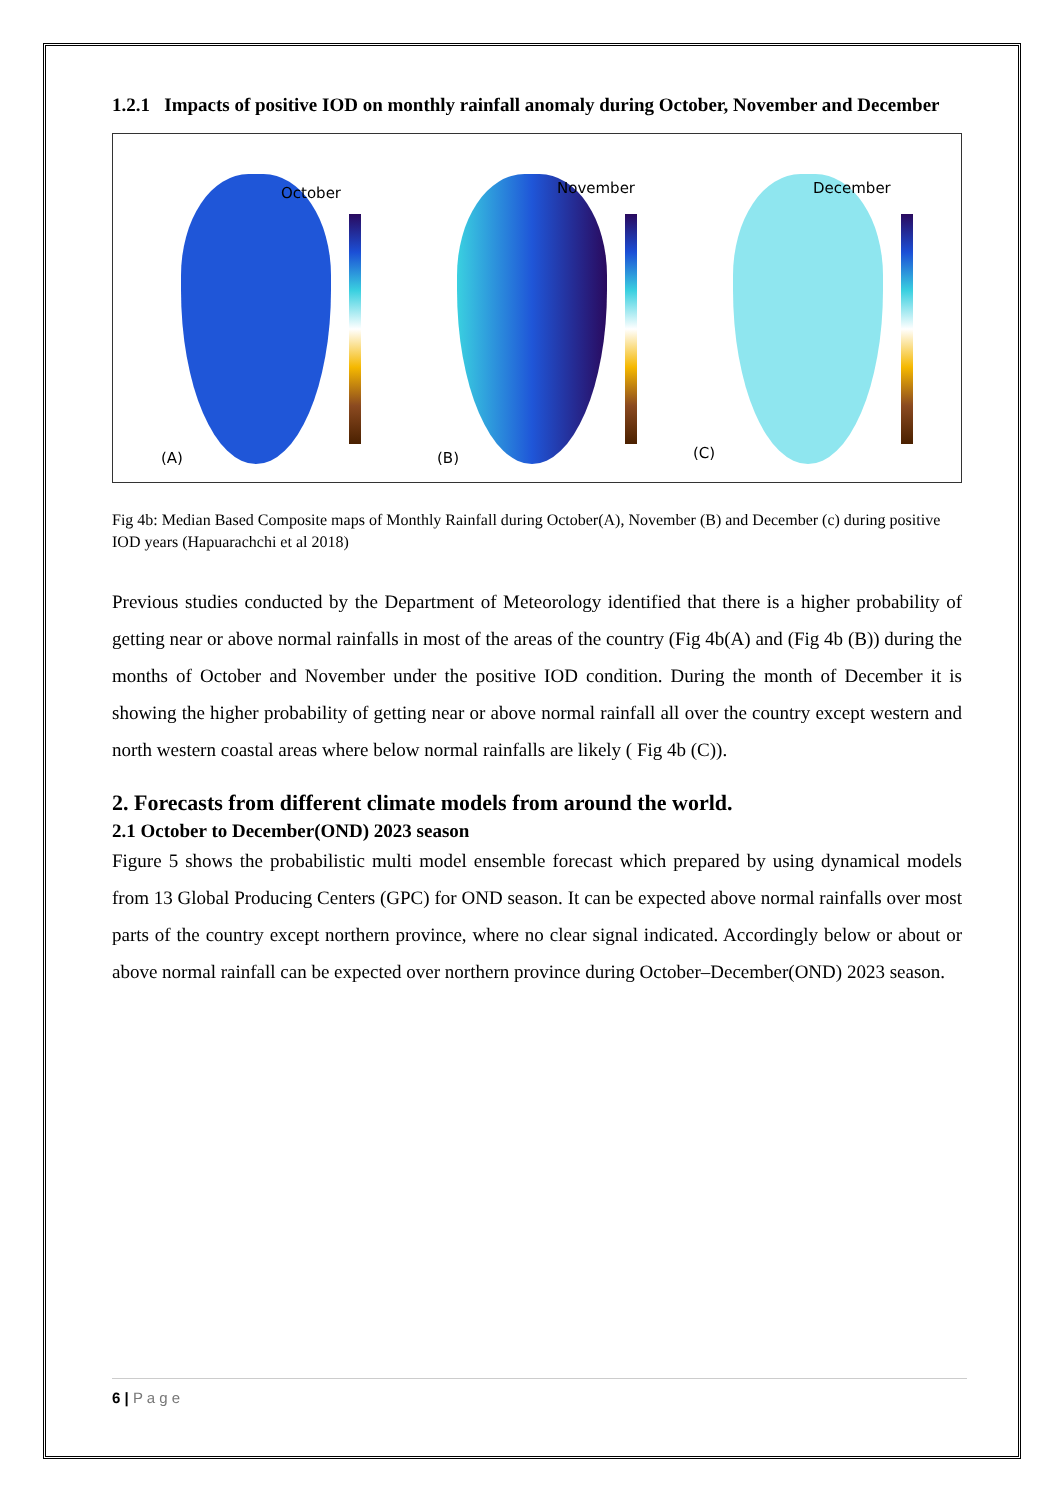1.2.1 Impacts of positive IOD on monthly rainfall anomaly during October, November and December
October
(A)
November
(B)
December
(C)
Fig 4b: Median Based Composite maps of Monthly Rainfall during October(A), November (B) and December (c) during positive IOD years (Hapuarachchi et al 2018)
Previous studies conducted by the Department of Meteorology identified that there is a higher probability of getting near or above normal rainfalls in most of the areas of the country (Fig 4b(A) and (Fig 4b (B)) during the months of October and November under the positive IOD condition. During the month of December it is showing the higher probability of getting near or above normal rainfall all over the country except western and north western coastal areas where below normal rainfalls are likely ( Fig 4b (C)).
2. Forecasts from different climate models from around the world.
2.1 October to December(OND) 2023 season
Figure 5 shows the probabilistic multi model ensemble forecast which prepared by using dynamical models from 13 Global Producing Centers (GPC) for OND season. It can be expected above normal rainfalls over most parts of the country except northern province, where no clear signal indicated. Accordingly below or about or above normal rainfall can be expected over northern province during October–December(OND) 2023 season.
6 | P a g e